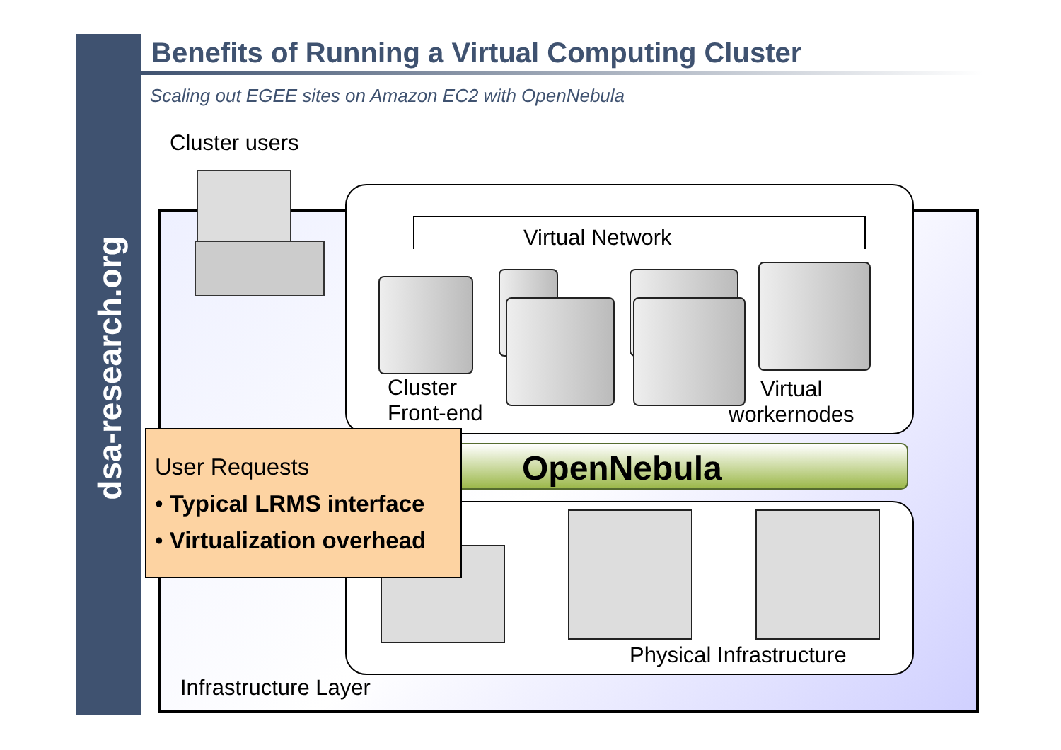dsa-research.org
Benefits of Running a Virtual Computing Cluster
Scaling out EGEE sites on Amazon EC2 with OpenNebula
Cluster users
Virtual Network
Cluster
Front-end
Virtual
workernodes
OpenNebula
Physical Infrastructure
Infrastructure Layer
User Requests
• Typical LRMS interface
• Virtualization overhead